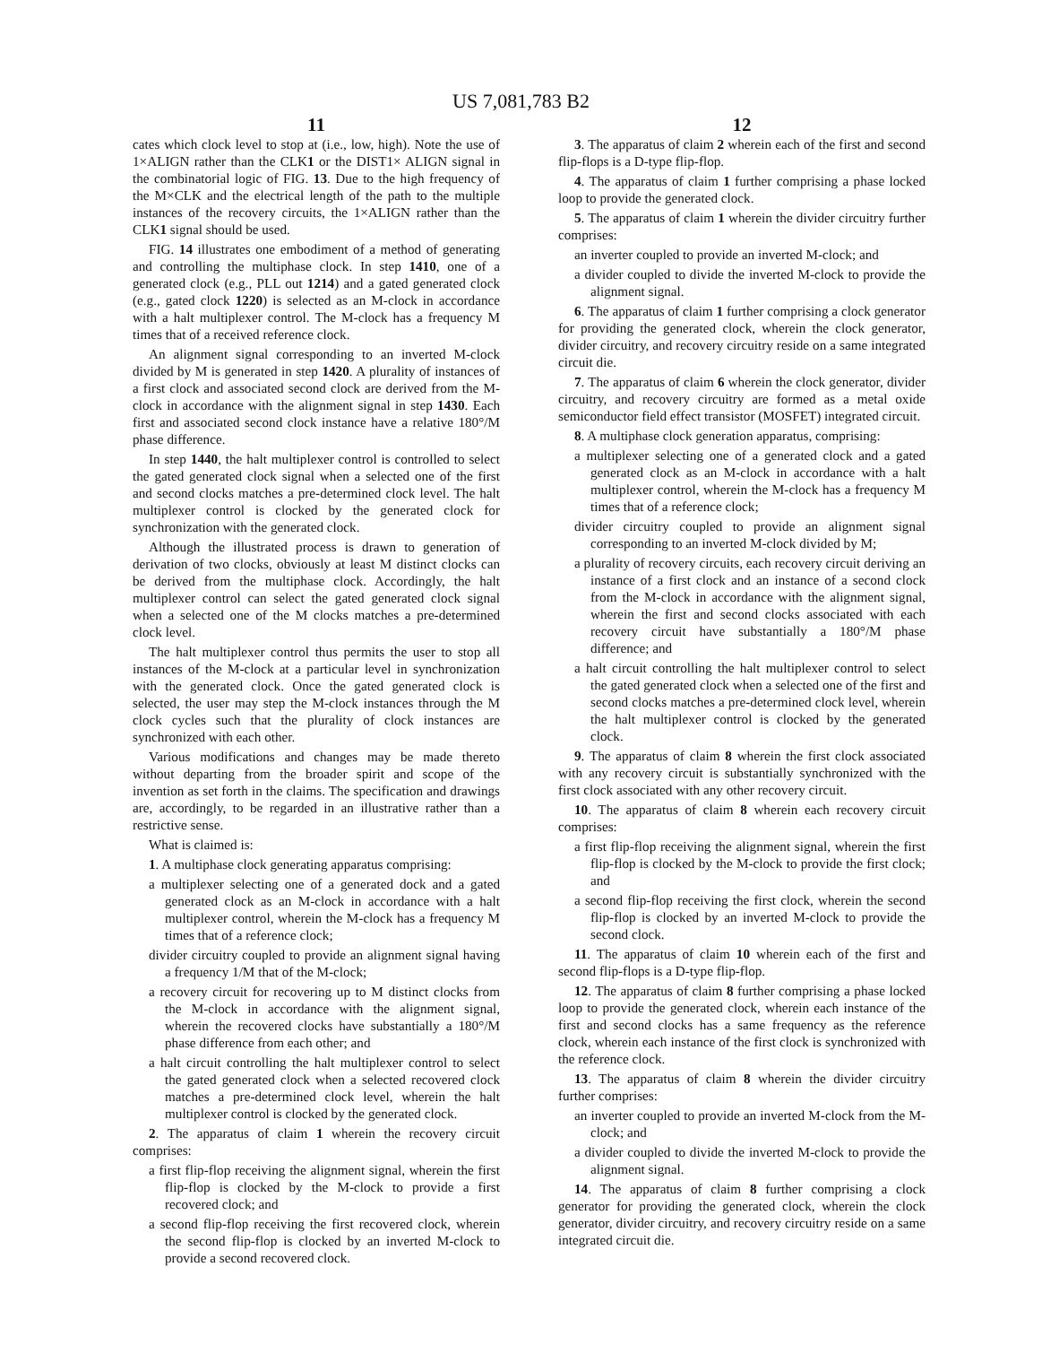US 7,081,783 B2
11
cates which clock level to stop at (i.e., low, high). Note the use of 1×ALIGN rather than the CLK1 or the DIST1× ALIGN signal in the combinatorial logic of FIG. 13. Due to the high frequency of the M×CLK and the electrical length of the path to the multiple instances of the recovery circuits, the 1×ALIGN rather than the CLK1 signal should be used.
FIG. 14 illustrates one embodiment of a method of generating and controlling the multiphase clock. In step 1410, one of a generated clock (e.g., PLL out 1214) and a gated generated clock (e.g., gated clock 1220) is selected as an M-clock in accordance with a halt multiplexer control. The M-clock has a frequency M times that of a received reference clock.
An alignment signal corresponding to an inverted M-clock divided by M is generated in step 1420. A plurality of instances of a first clock and associated second clock are derived from the M-clock in accordance with the alignment signal in step 1430. Each first and associated second clock instance have a relative 180°/M phase difference.
In step 1440, the halt multiplexer control is controlled to select the gated generated clock signal when a selected one of the first and second clocks matches a pre-determined clock level. The halt multiplexer control is clocked by the generated clock for synchronization with the generated clock.
Although the illustrated process is drawn to generation of derivation of two clocks, obviously at least M distinct clocks can be derived from the multiphase clock. Accordingly, the halt multiplexer control can select the gated generated clock signal when a selected one of the M clocks matches a pre-determined clock level.
The halt multiplexer control thus permits the user to stop all instances of the M-clock at a particular level in synchronization with the generated clock. Once the gated generated clock is selected, the user may step the M-clock instances through the M clock cycles such that the plurality of clock instances are synchronized with each other.
Various modifications and changes may be made thereto without departing from the broader spirit and scope of the invention as set forth in the claims. The specification and drawings are, accordingly, to be regarded in an illustrative rather than a restrictive sense.
What is claimed is:
1. A multiphase clock generating apparatus comprising:
a multiplexer selecting one of a generated dock and a gated generated clock as an M-clock in accordance with a halt multiplexer control, wherein the M-clock has a frequency M times that of a reference clock;
divider circuitry coupled to provide an alignment signal having a frequency 1/M that of the M-clock;
a recovery circuit for recovering up to M distinct clocks from the M-clock in accordance with the alignment signal, wherein the recovered clocks have substantially a 180°/M phase difference from each other; and
a halt circuit controlling the halt multiplexer control to select the gated generated clock when a selected recovered clock matches a pre-determined clock level, wherein the halt multiplexer control is clocked by the generated clock.
2. The apparatus of claim 1 wherein the recovery circuit comprises:
a first flip-flop receiving the alignment signal, wherein the first flip-flop is clocked by the M-clock to provide a first recovered clock; and
a second flip-flop receiving the first recovered clock, wherein the second flip-flop is clocked by an inverted M-clock to provide a second recovered clock.
12
3. The apparatus of claim 2 wherein each of the first and second flip-flops is a D-type flip-flop.
4. The apparatus of claim 1 further comprising a phase locked loop to provide the generated clock.
5. The apparatus of claim 1 wherein the divider circuitry further comprises:
an inverter coupled to provide an inverted M-clock; and
a divider coupled to divide the inverted M-clock to provide the alignment signal.
6. The apparatus of claim 1 further comprising a clock generator for providing the generated clock, wherein the clock generator, divider circuitry, and recovery circuitry reside on a same integrated circuit die.
7. The apparatus of claim 6 wherein the clock generator, divider circuitry, and recovery circuitry are formed as a metal oxide semiconductor field effect transistor (MOSFET) integrated circuit.
8. A multiphase clock generation apparatus, comprising:
a multiplexer selecting one of a generated clock and a gated generated clock as an M-clock in accordance with a halt multiplexer control, wherein the M-clock has a frequency M times that of a reference clock;
divider circuitry coupled to provide an alignment signal corresponding to an inverted M-clock divided by M;
a plurality of recovery circuits, each recovery circuit deriving an instance of a first clock and an instance of a second clock from the M-clock in accordance with the alignment signal, wherein the first and second clocks associated with each recovery circuit have substantially a 180°/M phase difference; and
a halt circuit controlling the halt multiplexer control to select the gated generated clock when a selected one of the first and second clocks matches a pre-determined clock level, wherein the halt multiplexer control is clocked by the generated clock.
9. The apparatus of claim 8 wherein the first clock associated with any recovery circuit is substantially synchronized with the first clock associated with any other recovery circuit.
10. The apparatus of claim 8 wherein each recovery circuit comprises:
a first flip-flop receiving the alignment signal, wherein the first flip-flop is clocked by the M-clock to provide the first clock; and
a second flip-flop receiving the first clock, wherein the second flip-flop is clocked by an inverted M-clock to provide the second clock.
11. The apparatus of claim 10 wherein each of the first and second flip-flops is a D-type flip-flop.
12. The apparatus of claim 8 further comprising a phase locked loop to provide the generated clock, wherein each instance of the first and second clocks has a same frequency as the reference clock, wherein each instance of the first clock is synchronized with the reference clock.
13. The apparatus of claim 8 wherein the divider circuitry further comprises:
an inverter coupled to provide an inverted M-clock from the M-clock; and
a divider coupled to divide the inverted M-clock to provide the alignment signal.
14. The apparatus of claim 8 further comprising a clock generator for providing the generated clock, wherein the clock generator, divider circuitry, and recovery circuitry reside on a same integrated circuit die.